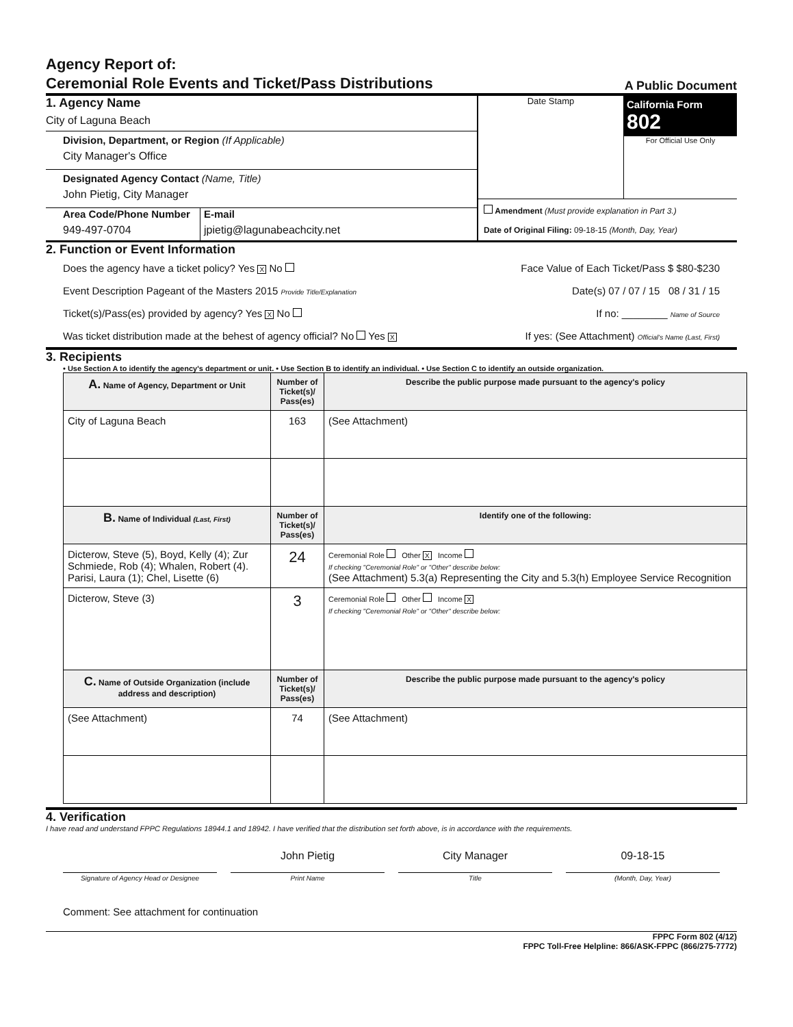Agency Report of:
Ceremonial Role Events and Ticket/Pass Distributions
A Public Document
1. Agency Name
City of Laguna Beach
Division, Department, or Region (If Applicable)
City Manager's Office
Designated Agency Contact (Name, Title)
John Pietig, City Manager
Area Code/Phone Number
949-497-0704
E-mail
jpietig@lagunabeachcity.net
Date Stamp
California Form 802
For Official Use Only
Amendment (Must provide explanation in Part 3.)
Date of Original Filing: 09-18-15 (Month, Day, Year)
2. Function or Event Information
Does the agency have a ticket policy? Yes X No Face Value of Each Ticket/Pass $ $80-$230
Event Description Pageant of the Masters 2015 Provide Title/Explanation Date(s) 07 / 07 / 15 08 / 31 / 15
Ticket(s)/Pass(es) provided by agency? Yes X No If no: ________ Name of Source
Was ticket distribution made at the behest of agency official? No Yes X If yes: (See Attachment) Official's Name (Last, First)
3. Recipients
• Use Section A to identify the agency's department or unit. • Use Section B to identify an individual. • Use Section C to identify an outside organization.
| A. Name of Agency, Department or Unit | Number of Ticket(s)/ Pass(es) | Describe the public purpose made pursuant to the agency's policy |
| --- | --- | --- |
| City of Laguna Beach | 163 | (See Attachment) |
| B. Name of Individual (Last, First) | Number of Ticket(s)/ Pass(es) | Identify one of the following: |
| Dicterow, Steve (5), Boyd, Kelly (4); Zur Schmiede, Rob (4); Whalen, Robert (4). Parisi, Laura (1); Chel, Lisette (6) | 24 | Ceremonial Role Other X Income If checking "Ceremonial Role" or "Other" describe below: (See Attachment) 5.3(a) Representing the City and 5.3(h) Employee Service Recognition |
| Dicterow, Steve (3) | 3 | Ceremonial Role Other Income X If checking "Ceremonial Role" or "Other" describe below: |
| C. Name of Outside Organization (include address and description) | Number of Ticket(s)/ Pass(es) | Describe the public purpose made pursuant to the agency's policy |
| (See Attachment) | 74 | (See Attachment) |
4. Verification
I have read and understand FPPC Regulations 18944.1 and 18942. I have verified that the distribution set forth above, is in accordance with the requirements.
John Pietig City Manager 09-18-15
Signature of Agency Head or Designee
Print Name Title (Month, Day, Year)
Comment: See attachment for continuation
FPPC Form 802 (4/12)
FPPC Toll-Free Helpline: 866/ASK-FPPC (866/275-7772)